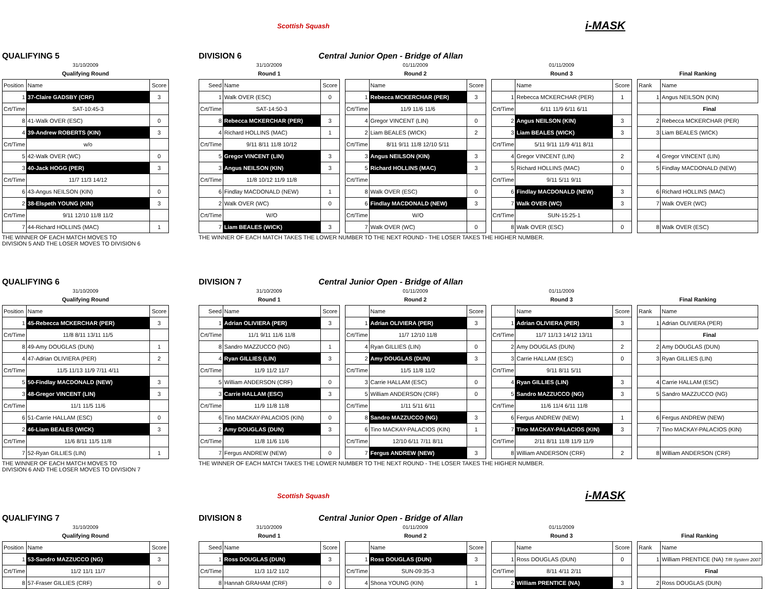Scottish Squash
i-MASK
QUALIFYING 5
| 31/10/2009 | | |
| Qualifying Round | | |
| Position | Name | Score |
| 1 | 37-Claire GADSBY (CRF) | 3 |
| Crt/Time | SAT-10:45-3 | |
| 8 | 41-Walk OVER (ESC) | 0 |
| 4 | 39-Andrew ROBERTS (KIN) | 3 |
| Crt/Time | w/o | |
| 5 | 42-Walk OVER (WC) | 0 |
| 3 | 40-Jack HOGG (PER) | 3 |
| Crt/Time | 11/7 11/3 14/12 | |
| 6 | 43-Angus NEILSON (KIN) | 0 |
| 2 | 38-Elspeth YOUNG (KIN) | 3 |
| Crt/Time | 9/11 12/10 11/8 11/2 | |
| 7 | 44-Richard HOLLINS (MAC) | 1 |
THE WINNER OF EACH MATCH MOVES TO
DIVISION 5 AND THE LOSER MOVES TO DIVISION 6
DIVISION 6 Central Junior Open - Bridge of Allan
| 31/10/2009 | | | | 01/11/2009 | | | | 01/11/2009 | | | | | |
| Round 1 | | | | Round 2 | | | | Round 3 | | | | Final Ranking | |
| Seed | Name | Score | | | Name | Score | | | Name | Score | | Rank | Name |
| 1 | Walk OVER (ESC) | 0 | | 1 | Rebecca MCKERCHAR (PER) | 3 | | 1 | Rebecca MCKERCHAR (PER) | 1 | | 1 | Angus NEILSON (KIN) |
| Crt/Time | SAT-14:50-3 | | | Crt/Time | 11/9 11/6 11/6 | | | Crt/Time | 6/11 11/9 6/11 6/11 | | | | Final |
| 8 | Rebecca MCKERCHAR (PER) | 3 | | 4 | Gregor VINCENT (LIN) | 0 | | 2 | Angus NEILSON (KIN) | 3 | | 2 | Rebecca MCKERCHAR (PER) |
| 4 | Richard HOLLINS (MAC) | 1 | | 2 | Liam BEALES (WICK) | 2 | | 3 | Liam BEALES (WICK) | 3 | | 3 | Liam BEALES (WICK) |
| Crt/Time | 9/11 8/11 11/8 10/12 | | | Crt/Time | 8/11 9/11 11/8 12/10 5/11 | | | Crt/Time | 5/11 9/11 11/9 4/11 8/11 | | | | |
| 5 | Gregor VINCENT (LIN) | 3 | | 3 | Angus NEILSON (KIN) | 3 | | 4 | Gregor VINCENT (LIN) | 2 | | 4 | Gregor VINCENT (LIN) |
| 3 | Angus NEILSON (KIN) | 3 | | 5 | Richard HOLLINS (MAC) | 3 | | 5 | Richard HOLLINS (MAC) | 0 | | 5 | Findlay MACDONALD (NEW) |
| Crt/Time | 11/8 10/12 11/9 11/8 | | | Crt/Time | | | | Crt/Time | 9/11 5/11 9/11 | | | | |
| 6 | Findlay MACDONALD (NEW) | 1 | | 8 | Walk OVER (ESC) | 0 | | 6 | Findlay MACDONALD (NEW) | 3 | | 6 | Richard HOLLINS (MAC) |
| 2 | Walk OVER (WC) | 0 | | 6 | Findlay MACDONALD (NEW) | 3 | | 7 | Walk OVER (WC) | 3 | | 7 | Walk OVER (WC) |
| Crt/Time | W/O | | | Crt/Time | W/O | | | Crt/Time | SUN-15:25-1 | | | | |
| 7 | Liam BEALES (WICK) | 3 | | 7 | Walk OVER (WC) | 0 | | 8 | Walk OVER (ESC) | 0 | | 8 | Walk OVER (ESC) |
THE WINNER OF EACH MATCH TAKES THE LOWER NUMBER TO THE NEXT ROUND - THE LOSER TAKES THE HIGHER NUMBER.
QUALIFYING 6
| 31/10/2009 | | |
| Qualifying Round | | |
| Position | Name | Score |
| 1 | 45-Rebecca MCKERCHAR (PER) | 3 |
| Crt/Time | 11/8 8/11 13/11 11/5 | |
| 8 | 49-Amy DOUGLAS (DUN) | 1 |
| 4 | 47-Adrian OLIVIERA (PER) | 2 |
| Crt/Time | 11/5 11/13 11/9 7/11 4/11 | |
| 5 | 50-Findlay MACDONALD (NEW) | 3 |
| 3 | 48-Gregor VINCENT (LIN) | 3 |
| Crt/Time | 11/1 11/5 11/6 | |
| 6 | 51-Carrie HALLAM (ESC) | 0 |
| 2 | 46-Liam BEALES (WICK) | 3 |
| Crt/Time | 11/6 8/11 11/5 11/8 | |
| 7 | 52-Ryan GILLIES (LIN) | 1 |
THE WINNER OF EACH MATCH MOVES TO
DIVISION 6 AND THE LOSER MOVES TO DIVISION 7
DIVISION 7 Central Junior Open - Bridge of Allan
| 31/10/2009 | | | | 01/11/2009 | | | | 01/11/2009 | | | | | |
| Round 1 | | | | Round 2 | | | | Round 3 | | | | Final Ranking | |
| Seed | Name | Score | | | Name | Score | | | Name | Score | | Rank | Name |
| 1 | Adrian OLIVIERA (PER) | 3 | | 1 | Adrian OLIVIERA (PER) | 3 | | 1 | Adrian OLIVIERA (PER) | 3 | | 1 | Adrian OLIVIERA (PER) |
| Crt/Time | 11/1 9/11 11/6 11/8 | | | Crt/Time | 11/7 12/10 11/8 | | | Crt/Time | 11/7 11/13 14/12 13/11 | | | | Final |
| 8 | Sandro MAZZUCCO (NG) | 1 | | 4 | Ryan GILLIES (LIN) | 0 | | 2 | Amy DOUGLAS (DUN) | 2 | | 2 | Amy DOUGLAS (DUN) |
| 4 | Ryan GILLIES (LIN) | 3 | | 2 | Amy DOUGLAS (DUN) | 3 | | 3 | Carrie HALLAM (ESC) | 0 | | 3 | Ryan GILLIES (LIN) |
| Crt/Time | 11/9 11/2 11/7 | | | Crt/Time | 11/5 11/8 11/2 | | | Crt/Time | 9/11 8/11 5/11 | | | | |
| 5 | William ANDERSON (CRF) | 0 | | 3 | Carrie HALLAM (ESC) | 0 | | 4 | Ryan GILLIES (LIN) | 3 | | 4 | Carrie HALLAM (ESC) |
| 3 | Carrie HALLAM (ESC) | 3 | | 5 | William ANDERSON (CRF) | 0 | | 5 | Sandro MAZZUCCO (NG) | 3 | | 5 | Sandro MAZZUCCO (NG) |
| Crt/Time | 11/9 11/8 11/8 | | | Crt/Time | 1/11 5/11 6/11 | | | Crt/Time | 11/6 11/4 6/11 11/8 | | | | |
| 6 | Tino MACKAY-PALACIOS (KIN) | 0 | | 8 | Sandro MAZZUCCO (NG) | 3 | | 6 | Fergus ANDREW (NEW) | 1 | | 6 | Fergus ANDREW (NEW) |
| 2 | Amy DOUGLAS (DUN) | 3 | | 6 | Tino MACKAY-PALACIOS (KIN) | 1 | | 7 | Tino MACKAY-PALACIOS (KIN) | 3 | | 7 | Tino MACKAY-PALACIOS (KIN) |
| Crt/Time | 11/8 11/6 11/6 | | | Crt/Time | 12/10 6/11 7/11 8/11 | | | Crt/Time | 2/11 8/11 11/8 11/9 11/9 | | | | |
| 7 | Fergus ANDREW (NEW) | 0 | | 7 | Fergus ANDREW (NEW) | 3 | | 8 | William ANDERSON (CRF) | 2 | | 8 | William ANDERSON (CRF) |
THE WINNER OF EACH MATCH TAKES THE LOWER NUMBER TO THE NEXT ROUND - THE LOSER TAKES THE HIGHER NUMBER.
Scottish Squash
i-MASK
QUALIFYING 7
| 31/10/2009 | | |
| Qualifying Round | | |
| Position | Name | Score |
| 1 | 53-Sandro MAZZUCCO (NG) | 3 |
| Crt/Time | 11/2 11/1 11/7 | |
| 8 | 57-Fraser GILLIES (CRF) | 0 |
DIVISION 8 Central Junior Open - Bridge of Allan
| 31/10/2009 | | | | 01/11/2009 | | | | 01/11/2009 | | | | | |
| Round 1 | | | | Round 2 | | | | Round 3 | | | | Final Ranking | |
| Seed | Name | Score | | | Name | Score | | | Name | Score | | Rank | Name |
| 1 | Ross DOUGLAS (DUN) | 3 | | 1 | Ross DOUGLAS (DUN) | 3 | | 1 | Ross DOUGLAS (DUN) | 0 | | 1 | William PRENTICE (NA) T/R System 2007 |
| Crt/Time | 11/3 11/2 11/2 | | | Crt/Time | SUN-09:35-3 | | | Crt/Time | 8/11 4/11 2/11 | | | | Final |
| 8 | Hannah GRAHAM (CRF) | 0 | | 4 | Shona YOUNG (KIN) | 1 | | 2 | William PRENTICE (NA) | 3 | | 2 | Ross DOUGLAS (DUN) |